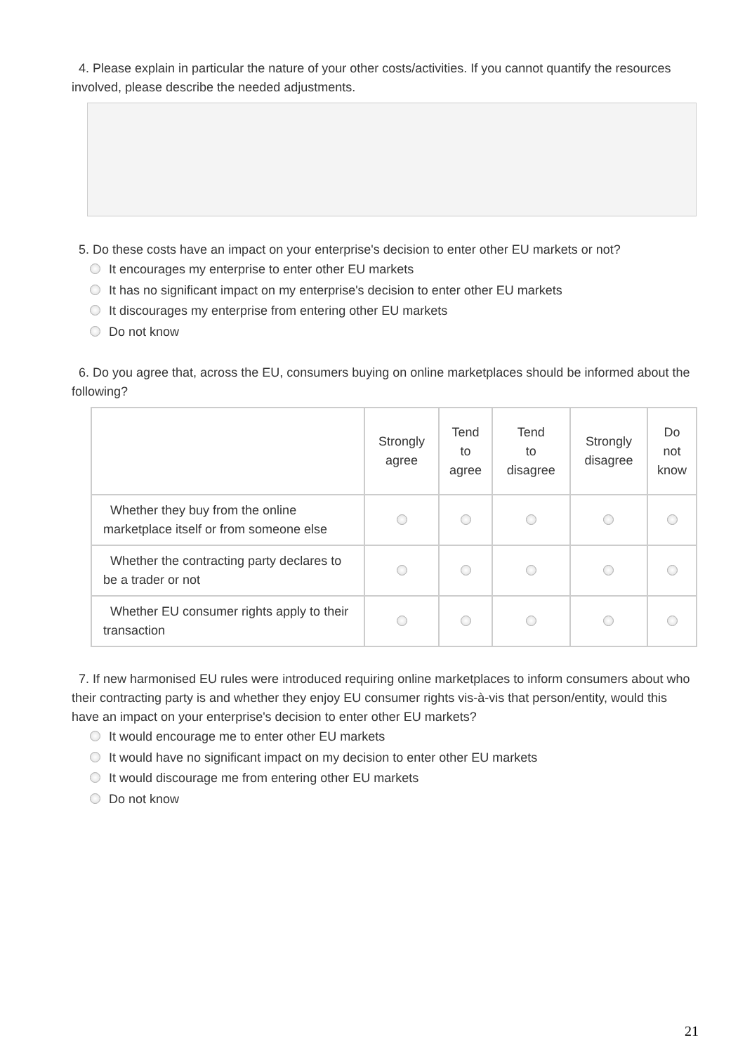4. Please explain in particular the nature of your other costs/activities. If you cannot quantify the resources involved, please describe the needed adjustments.
5. Do these costs have an impact on your enterprise's decision to enter other EU markets or not?
It encourages my enterprise to enter other EU markets
It has no significant impact on my enterprise's decision to enter other EU markets
It discourages my enterprise from entering other EU markets
Do not know
6. Do you agree that, across the EU, consumers buying on online marketplaces should be informed about the following?
| | Strongly agree | Tend to agree | Tend to disagree | Strongly disagree | Do not know |
| --- | --- | --- | --- | --- | --- |
| Whether they buy from the online marketplace itself or from someone else | | | | | |
| Whether the contracting party declares to be a trader or not | | | | | |
| Whether EU consumer rights apply to their transaction | | | | | |
7. If new harmonised EU rules were introduced requiring online marketplaces to inform consumers about who their contracting party is and whether they enjoy EU consumer rights vis-à-vis that person/entity, would this have an impact on your enterprise's decision to enter other EU markets?
It would encourage me to enter other EU markets
It would have no significant impact on my decision to enter other EU markets
It would discourage me from entering other EU markets
Do not know
21